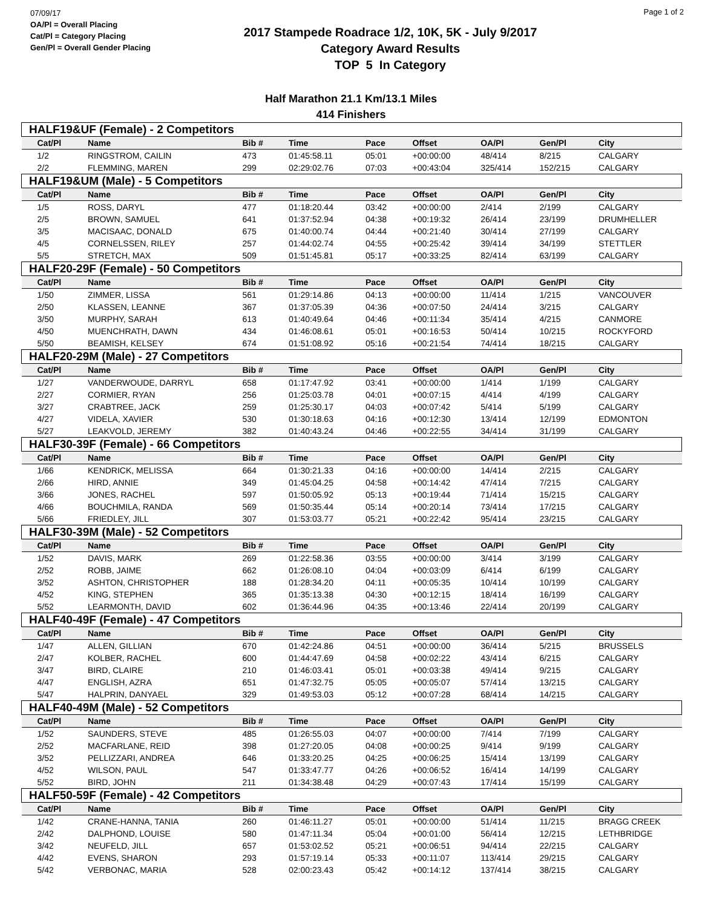07/09/17
OA/Pl = Overall Placing
Cat/Pl = Category Placing
Gen/Pl = Overall Gender Placing
2017 Stampede Roadrace 1/2, 10K, 5K - July 9/2017
Category Award Results
TOP 5 In Category
Page 1 of 2
Half Marathon 21.1 Km/13.1 Miles
414 Finishers
| HALF19&UF (Female) - 2 Competitors | | | | | | | | |
| Cat/Pl | Name | Bib # | Time | Pace | Offset | OA/Pl | Gen/Pl | City |
| 1/2 | RINGSTROM, CAILIN | 473 | 01:45:58.11 | 05:01 | +00:00:00 | 48/414 | 8/215 | CALGARY |
| 2/2 | FLEMMING, MAREN | 299 | 02:29:02.76 | 07:03 | +00:43:04 | 325/414 | 152/215 | CALGARY |
| HALF19&UM (Male) - 5 Competitors | | | | | | | | |
| Cat/Pl | Name | Bib # | Time | Pace | Offset | OA/Pl | Gen/Pl | City |
| 1/5 | ROSS, DARYL | 477 | 01:18:20.44 | 03:42 | +00:00:00 | 2/414 | 2/199 | CALGARY |
| 2/5 | BROWN, SAMUEL | 641 | 01:37:52.94 | 04:38 | +00:19:32 | 26/414 | 23/199 | DRUMHELLER |
| 3/5 | MACISAAC, DONALD | 675 | 01:40:00.74 | 04:44 | +00:21:40 | 30/414 | 27/199 | CALGARY |
| 4/5 | CORNELSSEN, RILEY | 257 | 01:44:02.74 | 04:55 | +00:25:42 | 39/414 | 34/199 | STETTLER |
| 5/5 | STRETCH, MAX | 509 | 01:51:45.81 | 05:17 | +00:33:25 | 82/414 | 63/199 | CALGARY |
| HALF20-29F (Female) - 50 Competitors | | | | | | | | |
| Cat/Pl | Name | Bib # | Time | Pace | Offset | OA/Pl | Gen/Pl | City |
| 1/50 | ZIMMER, LISSA | 561 | 01:29:14.86 | 04:13 | +00:00:00 | 11/414 | 1/215 | VANCOUVER |
| 2/50 | KLASSEN, LEANNE | 367 | 01:37:05.39 | 04:36 | +00:07:50 | 24/414 | 3/215 | CALGARY |
| 3/50 | MURPHY, SARAH | 613 | 01:40:49.64 | 04:46 | +00:11:34 | 35/414 | 4/215 | CANMORE |
| 4/50 | MUENCHRATH, DAWN | 434 | 01:46:08.61 | 05:01 | +00:16:53 | 50/414 | 10/215 | ROCKYFORD |
| 5/50 | BEAMISH, KELSEY | 674 | 01:51:08.92 | 05:16 | +00:21:54 | 74/414 | 18/215 | CALGARY |
| HALF20-29M (Male) - 27 Competitors | | | | | | | | |
| Cat/Pl | Name | Bib # | Time | Pace | Offset | OA/Pl | Gen/Pl | City |
| 1/27 | VANDERWOUDE, DARRYL | 658 | 01:17:47.92 | 03:41 | +00:00:00 | 1/414 | 1/199 | CALGARY |
| 2/27 | CORMIER, RYAN | 256 | 01:25:03.78 | 04:01 | +00:07:15 | 4/414 | 4/199 | CALGARY |
| 3/27 | CRABTREE, JACK | 259 | 01:25:30.17 | 04:03 | +00:07:42 | 5/414 | 5/199 | CALGARY |
| 4/27 | VIDELA, XAVIER | 530 | 01:30:18.63 | 04:16 | +00:12:30 | 13/414 | 12/199 | EDMONTON |
| 5/27 | LEAKVOLD, JEREMY | 382 | 01:40:43.24 | 04:46 | +00:22:55 | 34/414 | 31/199 | CALGARY |
| HALF30-39F (Female) - 66 Competitors | | | | | | | | |
| Cat/Pl | Name | Bib # | Time | Pace | Offset | OA/Pl | Gen/Pl | City |
| 1/66 | KENDRICK, MELISSA | 664 | 01:30:21.33 | 04:16 | +00:00:00 | 14/414 | 2/215 | CALGARY |
| 2/66 | HIRD, ANNIE | 349 | 01:45:04.25 | 04:58 | +00:14:42 | 47/414 | 7/215 | CALGARY |
| 3/66 | JONES, RACHEL | 597 | 01:50:05.92 | 05:13 | +00:19:44 | 71/414 | 15/215 | CALGARY |
| 4/66 | BOUCHMILA, RANDA | 569 | 01:50:35.44 | 05:14 | +00:20:14 | 73/414 | 17/215 | CALGARY |
| 5/66 | FRIEDLEY, JILL | 307 | 01:53:03.77 | 05:21 | +00:22:42 | 95/414 | 23/215 | CALGARY |
| HALF30-39M (Male) - 52 Competitors | | | | | | | | |
| Cat/Pl | Name | Bib # | Time | Pace | Offset | OA/Pl | Gen/Pl | City |
| 1/52 | DAVIS, MARK | 269 | 01:22:58.36 | 03:55 | +00:00:00 | 3/414 | 3/199 | CALGARY |
| 2/52 | ROBB, JAIME | 662 | 01:26:08.10 | 04:04 | +00:03:09 | 6/414 | 6/199 | CALGARY |
| 3/52 | ASHTON, CHRISTOPHER | 188 | 01:28:34.20 | 04:11 | +00:05:35 | 10/414 | 10/199 | CALGARY |
| 4/52 | KING, STEPHEN | 365 | 01:35:13.38 | 04:30 | +00:12:15 | 18/414 | 16/199 | CALGARY |
| 5/52 | LEARMONTH, DAVID | 602 | 01:36:44.96 | 04:35 | +00:13:46 | 22/414 | 20/199 | CALGARY |
| HALF40-49F (Female) - 47 Competitors | | | | | | | | |
| Cat/Pl | Name | Bib # | Time | Pace | Offset | OA/Pl | Gen/Pl | City |
| 1/47 | ALLEN, GILLIAN | 670 | 01:42:24.86 | 04:51 | +00:00:00 | 36/414 | 5/215 | BRUSSELS |
| 2/47 | KOLBER, RACHEL | 600 | 01:44:47.69 | 04:58 | +00:02:22 | 43/414 | 6/215 | CALGARY |
| 3/47 | BIRD, CLAIRE | 210 | 01:46:03.41 | 05:01 | +00:03:38 | 49/414 | 9/215 | CALGARY |
| 4/47 | ENGLISH, AZRA | 651 | 01:47:32.75 | 05:05 | +00:05:07 | 57/414 | 13/215 | CALGARY |
| 5/47 | HALPRIN, DANYAEL | 329 | 01:49:53.03 | 05:12 | +00:07:28 | 68/414 | 14/215 | CALGARY |
| HALF40-49M (Male) - 52 Competitors | | | | | | | | |
| Cat/Pl | Name | Bib # | Time | Pace | Offset | OA/Pl | Gen/Pl | City |
| 1/52 | SAUNDERS, STEVE | 485 | 01:26:55.03 | 04:07 | +00:00:00 | 7/414 | 7/199 | CALGARY |
| 2/52 | MACFARLANE, REID | 398 | 01:27:20.05 | 04:08 | +00:00:25 | 9/414 | 9/199 | CALGARY |
| 3/52 | PELLIZZARI, ANDREA | 646 | 01:33:20.25 | 04:25 | +00:06:25 | 15/414 | 13/199 | CALGARY |
| 4/52 | WILSON, PAUL | 547 | 01:33:47.77 | 04:26 | +00:06:52 | 16/414 | 14/199 | CALGARY |
| 5/52 | BIRD, JOHN | 211 | 01:34:38.48 | 04:29 | +00:07:43 | 17/414 | 15/199 | CALGARY |
| HALF50-59F (Female) - 42 Competitors | | | | | | | | |
| Cat/Pl | Name | Bib # | Time | Pace | Offset | OA/Pl | Gen/Pl | City |
| 1/42 | CRANE-HANNA, TANIA | 260 | 01:46:11.27 | 05:01 | +00:00:00 | 51/414 | 11/215 | BRAGG CREEK |
| 2/42 | DALPHOND, LOUISE | 580 | 01:47:11.34 | 05:04 | +00:01:00 | 56/414 | 12/215 | LETHBRIDGE |
| 3/42 | NEUFELD, JILL | 657 | 01:53:02.52 | 05:21 | +00:06:51 | 94/414 | 22/215 | CALGARY |
| 4/42 | EVENS, SHARON | 293 | 01:57:19.14 | 05:33 | +00:11:07 | 113/414 | 29/215 | CALGARY |
| 5/42 | VERBONAC, MARIA | 528 | 02:00:23.43 | 05:42 | +00:14:12 | 137/414 | 38/215 | CALGARY |